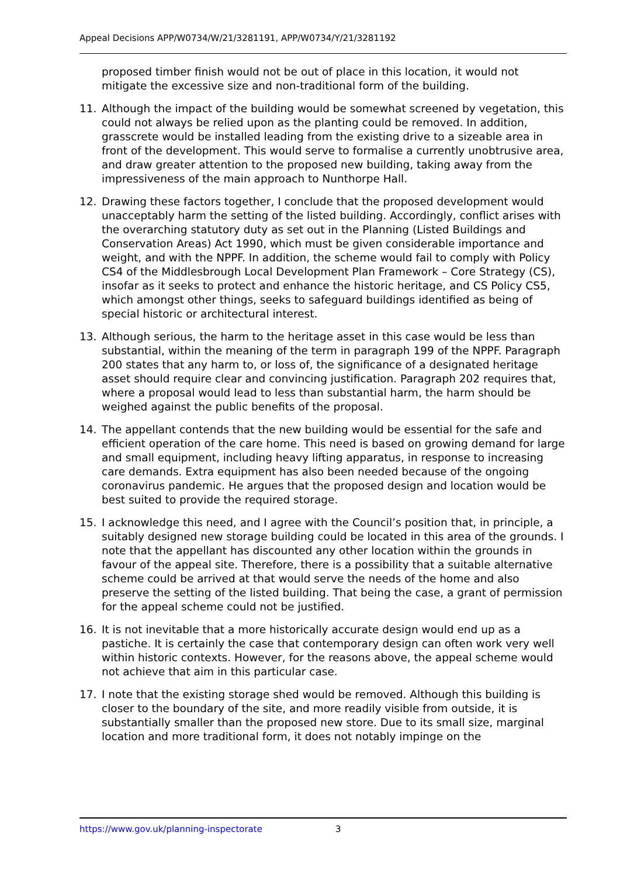Appeal Decisions APP/W0734/W/21/3281191, APP/W0734/Y/21/3281192
proposed timber finish would not be out of place in this location, it would not mitigate the excessive size and non-traditional form of the building.
11. Although the impact of the building would be somewhat screened by vegetation, this could not always be relied upon as the planting could be removed. In addition, grasscrete would be installed leading from the existing drive to a sizeable area in front of the development. This would serve to formalise a currently unobtrusive area, and draw greater attention to the proposed new building, taking away from the impressiveness of the main approach to Nunthorpe Hall.
12. Drawing these factors together, I conclude that the proposed development would unacceptably harm the setting of the listed building. Accordingly, conflict arises with the overarching statutory duty as set out in the Planning (Listed Buildings and Conservation Areas) Act 1990, which must be given considerable importance and weight, and with the NPPF. In addition, the scheme would fail to comply with Policy CS4 of the Middlesbrough Local Development Plan Framework – Core Strategy (CS), insofar as it seeks to protect and enhance the historic heritage, and CS Policy CS5, which amongst other things, seeks to safeguard buildings identified as being of special historic or architectural interest.
13. Although serious, the harm to the heritage asset in this case would be less than substantial, within the meaning of the term in paragraph 199 of the NPPF. Paragraph 200 states that any harm to, or loss of, the significance of a designated heritage asset should require clear and convincing justification. Paragraph 202 requires that, where a proposal would lead to less than substantial harm, the harm should be weighed against the public benefits of the proposal.
14. The appellant contends that the new building would be essential for the safe and efficient operation of the care home. This need is based on growing demand for large and small equipment, including heavy lifting apparatus, in response to increasing care demands. Extra equipment has also been needed because of the ongoing coronavirus pandemic. He argues that the proposed design and location would be best suited to provide the required storage.
15. I acknowledge this need, and I agree with the Council’s position that, in principle, a suitably designed new storage building could be located in this area of the grounds. I note that the appellant has discounted any other location within the grounds in favour of the appeal site. Therefore, there is a possibility that a suitable alternative scheme could be arrived at that would serve the needs of the home and also preserve the setting of the listed building. That being the case, a grant of permission for the appeal scheme could not be justified.
16. It is not inevitable that a more historically accurate design would end up as a pastiche. It is certainly the case that contemporary design can often work very well within historic contexts. However, for the reasons above, the appeal scheme would not achieve that aim in this particular case.
17. I note that the existing storage shed would be removed. Although this building is closer to the boundary of the site, and more readily visible from outside, it is substantially smaller than the proposed new store. Due to its small size, marginal location and more traditional form, it does not notably impinge on the
https://www.gov.uk/planning-inspectorate 3